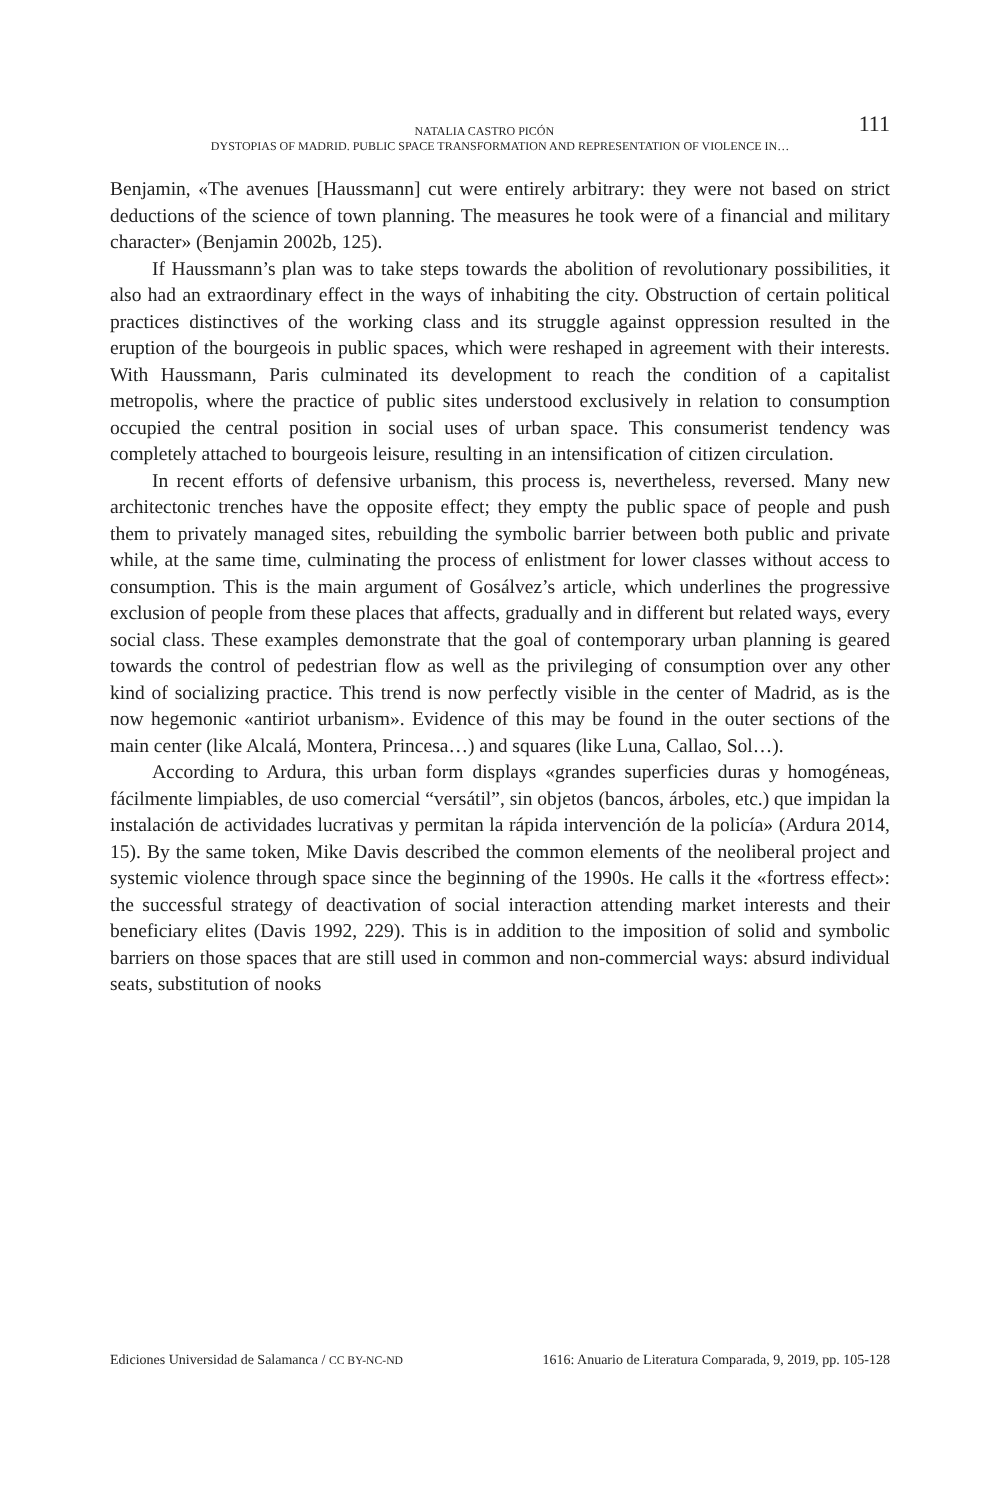111 NATALIA CASTRO PICÓN
DYSTOPIAS OF MADRID. PUBLIC SPACE TRANSFORMATION AND REPRESENTATION OF VIOLENCE IN…
Benjamin, «The avenues [Haussmann] cut were entirely arbitrary: they were not based on strict deductions of the science of town planning. The measures he took were of a financial and military character» (Benjamin 2002b, 125).
If Haussmann’s plan was to take steps towards the abolition of revolutionary possibilities, it also had an extraordinary effect in the ways of inhabiting the city. Obstruction of certain political practices distinctives of the working class and its struggle against oppression resulted in the eruption of the bourgeois in public spaces, which were reshaped in agreement with their interests. With Haussmann, Paris culminated its development to reach the condition of a capitalist metropolis, where the practice of public sites understood exclusively in relation to consumption occupied the central position in social uses of urban space. This consumerist tendency was completely attached to bourgeois leisure, resulting in an intensification of citizen circulation.
In recent efforts of defensive urbanism, this process is, nevertheless, reversed. Many new architectonic trenches have the opposite effect; they empty the public space of people and push them to privately managed sites, rebuilding the symbolic barrier between both public and private while, at the same time, culminating the process of enlistment for lower classes without access to consumption. This is the main argument of Gosálvez’s article, which underlines the progressive exclusion of people from these places that affects, gradually and in different but related ways, every social class. These examples demonstrate that the goal of contemporary urban planning is geared towards the control of pedestrian flow as well as the privileging of consumption over any other kind of socializing practice. This trend is now perfectly visible in the center of Madrid, as is the now hegemonic «antiriot urbanism». Evidence of this may be found in the outer sections of the main center (like Alcalá, Montera, Princesa…) and squares (like Luna, Callao, Sol…).
According to Ardura, this urban form displays «grandes superficies duras y homogéneas, fácilmente limpiables, de uso comercial “versátil”, sin objetos (bancos, árboles, etc.) que impidan la instalación de actividades lucrativas y permitan la rápida intervención de la policía» (Ardura 2014, 15). By the same token, Mike Davis described the common elements of the neoliberal project and systemic violence through space since the beginning of the 1990s. He calls it the «fortress effect»: the successful strategy of deactivation of social interaction attending market interests and their beneficiary elites (Davis 1992, 229). This is in addition to the imposition of solid and symbolic barriers on those spaces that are still used in common and non-commercial ways: absurd individual seats, substitution of nooks
Ediciones Universidad de Salamanca / CC BY-NC-ND 1616: Anuario de Literatura Comparada, 9, 2019, pp. 105-128